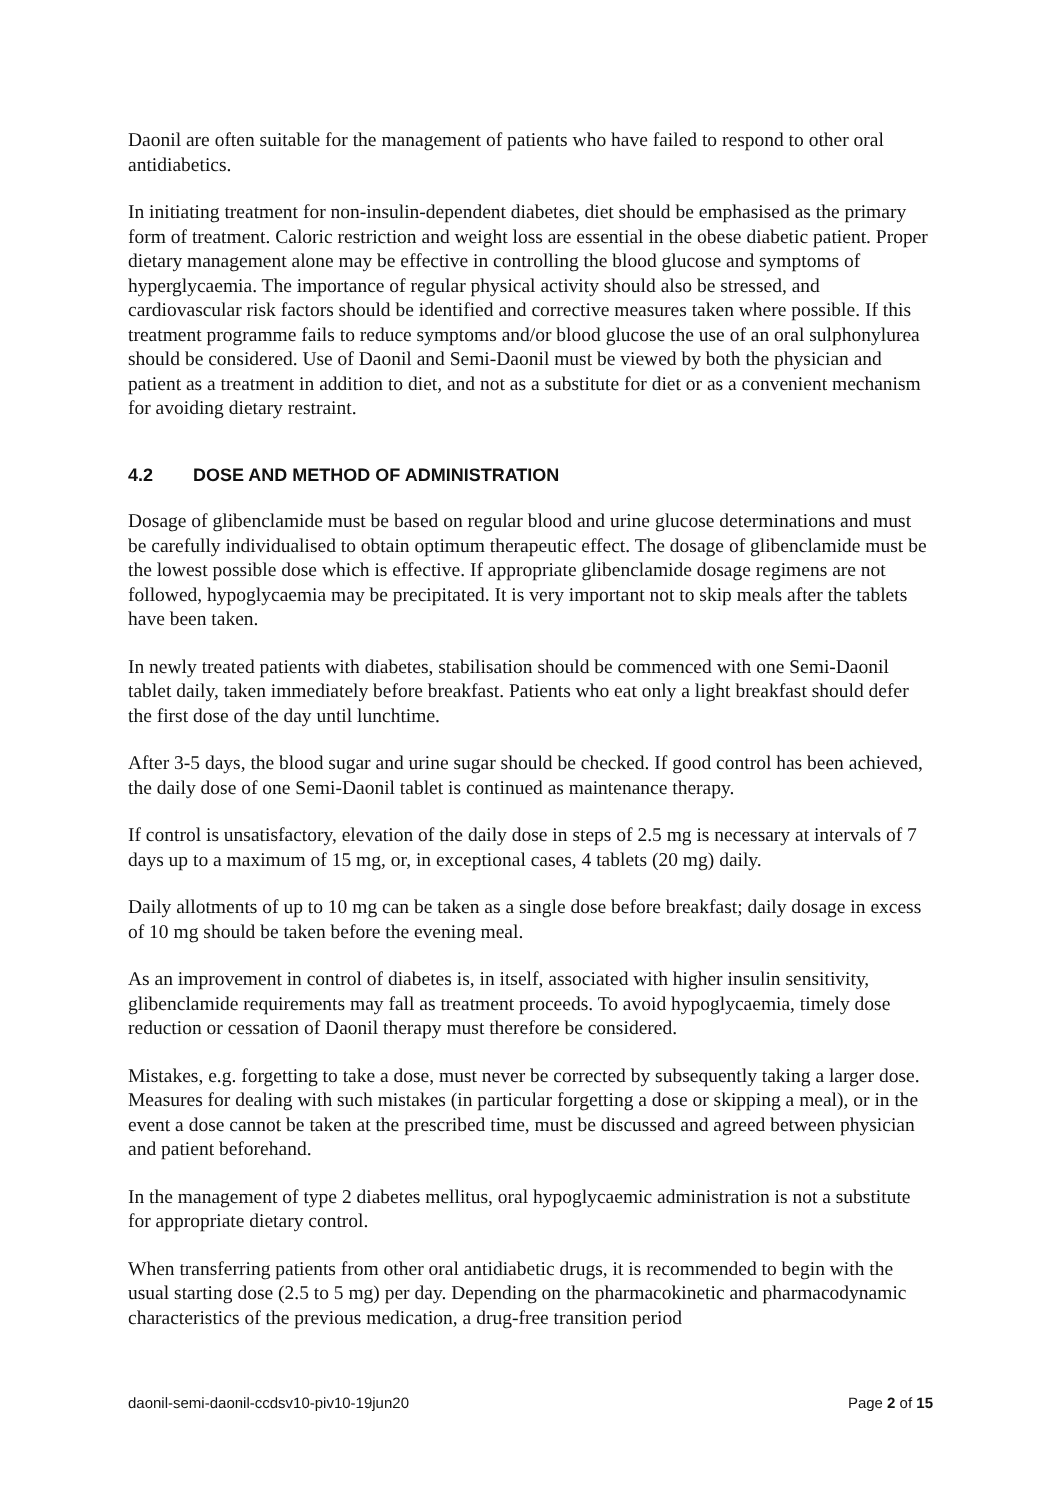Daonil are often suitable for the management of patients who have failed to respond to other oral antidiabetics.
In initiating treatment for non-insulin-dependent diabetes, diet should be emphasised as the primary form of treatment. Caloric restriction and weight loss are essential in the obese diabetic patient. Proper dietary management alone may be effective in controlling the blood glucose and symptoms of hyperglycaemia. The importance of regular physical activity should also be stressed, and cardiovascular risk factors should be identified and corrective measures taken where possible. If this treatment programme fails to reduce symptoms and/or blood glucose the use of an oral sulphonylurea should be considered. Use of Daonil and Semi-Daonil must be viewed by both the physician and patient as a treatment in addition to diet, and not as a substitute for diet or as a convenient mechanism for avoiding dietary restraint.
4.2 DOSE AND METHOD OF ADMINISTRATION
Dosage of glibenclamide must be based on regular blood and urine glucose determinations and must be carefully individualised to obtain optimum therapeutic effect. The dosage of glibenclamide must be the lowest possible dose which is effective. If appropriate glibenclamide dosage regimens are not followed, hypoglycaemia may be precipitated. It is very important not to skip meals after the tablets have been taken.
In newly treated patients with diabetes, stabilisation should be commenced with one Semi-Daonil tablet daily, taken immediately before breakfast. Patients who eat only a light breakfast should defer the first dose of the day until lunchtime.
After 3-5 days, the blood sugar and urine sugar should be checked. If good control has been achieved, the daily dose of one Semi-Daonil tablet is continued as maintenance therapy.
If control is unsatisfactory, elevation of the daily dose in steps of 2.5 mg is necessary at intervals of 7 days up to a maximum of 15 mg, or, in exceptional cases, 4 tablets (20 mg) daily.
Daily allotments of up to 10 mg can be taken as a single dose before breakfast; daily dosage in excess of 10 mg should be taken before the evening meal.
As an improvement in control of diabetes is, in itself, associated with higher insulin sensitivity, glibenclamide requirements may fall as treatment proceeds. To avoid hypoglycaemia, timely dose reduction or cessation of Daonil therapy must therefore be considered.
Mistakes, e.g. forgetting to take a dose, must never be corrected by subsequently taking a larger dose. Measures for dealing with such mistakes (in particular forgetting a dose or skipping a meal), or in the event a dose cannot be taken at the prescribed time, must be discussed and agreed between physician and patient beforehand.
In the management of type 2 diabetes mellitus, oral hypoglycaemic administration is not a substitute for appropriate dietary control.
When transferring patients from other oral antidiabetic drugs, it is recommended to begin with the usual starting dose (2.5 to 5 mg) per day. Depending on the pharmacokinetic and pharmacodynamic characteristics of the previous medication, a drug-free transition period
daonil-semi-daonil-ccdsv10-piv10-19jun20 Page 2 of 15